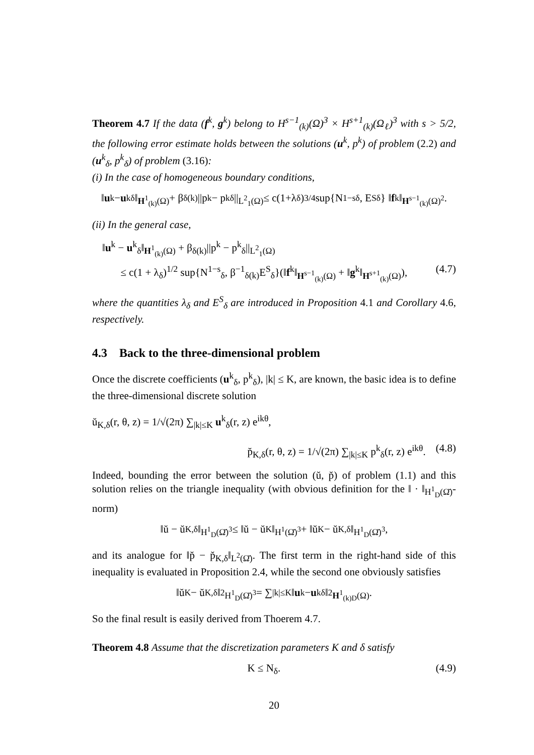Theorem 4.7 If the data (f<sup>k</sup>, g<sup>k</sup>) belong to H<sup>s−1</sup><sub>(k)</sub>(Ω)<sup>3</sup> × H<sup>s+1</sup><sub>(k)</sub>(Ω<sub>ℓ</sub>)<sup>3</sup> with s > 5/2, the following error estimate holds between the solutions (u<sup>k</sup>, p<sup>k</sup>) of problem (2.2) and (u<sup>k</sup><sub>δ</sub>, p<sup>k</sup><sub>δ</sub>) of problem (3.16):
(i) In the case of homogeneous boundary conditions,
‖ u<sup>k</sup> − u<sup>k</sup><sub>δ</sub>‖<sub>H<sup>1</sup><sub>(k)</sub>(Ω)</sub> + β<sub>δ(k)</sub>||p<sup>k</sup> − p<sup>k</sup><sub>δ</sub>||<sub>L<sup>2</sup><sub>1</sub>(Ω)</sub> ≤ c(1+λ<sub>δ</sub>)<sup>3/4</sup> sup{N<sup>1−s</sup><sub>δ</sub>, E<sup>S</sup><sub>δ</sub>} ‖ f<sup>k</sup>‖<sub>H<sup>s−1</sup><sub>(k)</sub>(Ω)<sup>2</sup></sub> .
(ii) In the general case,
‖u<sup>k</sup> − u<sup>k</sup><sub>δ</sub>‖<sub>H<sup>1</sup><sub>(k)</sub>(Ω)</sub> + β<sub>δ(k)</sub>||p<sup>k</sup> − p<sup>k</sup><sub>δ</sub>||<sub>L<sup>2</sup><sub>1</sub>(Ω)</sub>
≤ c(1 + λ<sub>δ</sub>)<sup>1/2</sup> sup{N<sup>1−s</sup><sub>δ</sub>, β<sup>−1</sup><sub>δ(k)</sub>E<sup>S</sup><sub>δ</sub>}(‖f<sup>k</sup>‖<sub>H<sup>s−1</sup><sub>(k)</sub>(Ω)</sub> + ‖g<sup>k</sup>‖<sub>H<sup>s+1</sup><sub>(k)</sub>(Ω)</sub>), (4.7)
where the quantities λ<sub>δ</sub> and E<sup>S</sup><sub>δ</sub> are introduced in Proposition 4.1 and Corollary 4.6, respectively.
4.3 Back to the three-dimensional problem
Once the discrete coefficients (u<sup>k</sup><sub>δ</sub>, p<sup>k</sup><sub>δ</sub>), |k| ≤ K, are known, the basic idea is to define the three-dimensional discrete solution
ŭ<sub>K,δ</sub>(r, θ, z) = 1/√(2π) ∑<sub>|k|≤K</sub> u<sup>k</sup><sub>δ</sub>(r, z) e<sup>ikθ</sup>,
p̆<sub>K,δ</sub>(r, θ, z) = 1/√(2π) ∑<sub>|k|≤K</sub> p<sup>k</sup><sub>δ</sub>(r, z) e<sup>ikθ</sup>. (4.8)
Indeed, bounding the error between the solution (ŭ, p̆) of problem (1.1) and this solution relies on the triangle inequality (with obvious definition for the ‖ · ‖<sub>H<sup>1</sup><sub>D</sub>(Ω̆)</sub>-norm)
‖ŭ − ŭ<sub>K,δ</sub>‖<sub>H<sup>1</sup><sub>D</sub>(Ω̆)<sup>3</sup></sub> ≤ ‖ŭ − ŭ<sub>K</sub>‖<sub>H<sup>1</sup>(Ω̆)<sup>3</sup></sub> + ‖ŭ<sub>K</sub> − ŭ<sub>K,δ</sub>‖<sub>H<sup>1</sup><sub>D</sub>(Ω̆)<sup>3</sup></sub>,
and its analogue for ‖p̆ − p̆<sub>K,δ</sub>‖<sub>L<sup>2</sup>(Ω̆)</sub>. The first term in the right-hand side of this inequality is evaluated in Proposition 2.4, while the second one obviously satisfies
‖ŭ<sub>K</sub> − ŭ<sub>K,δ</sub>‖<sup>2</sup><sub>H<sup>1</sup><sub>D</sub>(Ω̆)<sup>3</sup></sub> = ∑<sub>|k|≤K</sub> ‖ u<sup>k</sup> − u<sup>k</sup><sub>δ</sub>‖<sup>2</sup><sub>H<sup>1</sup><sub>(k)D</sub>(Ω)</sub> .
So the final result is easily derived from Thoerem 4.7.
Theorem 4.8 Assume that the discretization parameters K and δ satisfy
K ≤ N<sub>δ</sub>. (4.9)
20